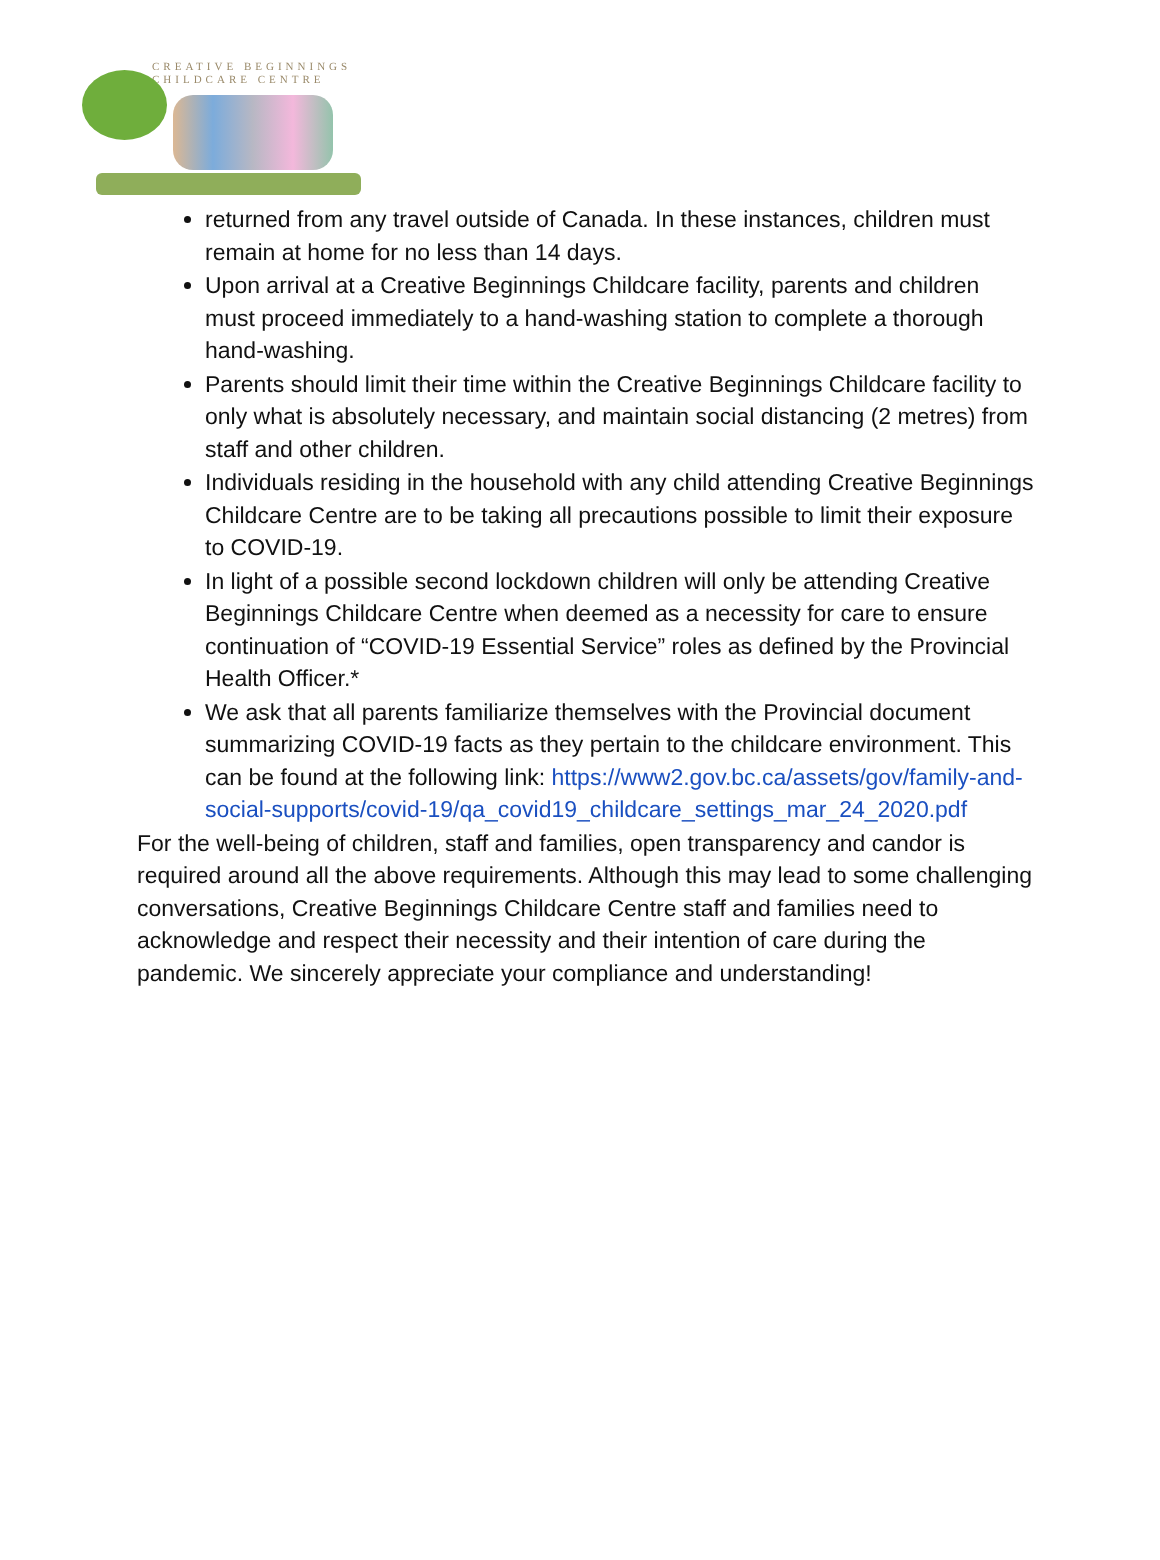CREATIVE BEGINNINGS
CHILDCARE CENTRE
returned from any travel outside of Canada. In these instances, children must remain at home for no less than 14 days.
Upon arrival at a Creative Beginnings Childcare facility, parents and children must proceed immediately to a hand-washing station to complete a thorough hand-washing.
Parents should limit their time within the Creative Beginnings Childcare facility to only what is absolutely necessary, and maintain social distancing (2 metres) from staff and other children.
Individuals residing in the household with any child attending Creative Beginnings Childcare Centre are to be taking all precautions possible to limit their exposure to COVID-19.
In light of a possible second lockdown children will only be attending Creative Beginnings Childcare Centre when deemed as a necessity for care to ensure continuation of “COVID-19 Essential Service” roles as defined by the Provincial Health Officer.*
We ask that all parents familiarize themselves with the Provincial document summarizing COVID-19 facts as they pertain to the childcare environment. This can be found at the following link: https://www2.gov.bc.ca/assets/gov/family-and-social-supports/covid-19/qa_covid19_childcare_settings_mar_24_2020.pdf
For the well-being of children, staff and families, open transparency and candor is required around all the above requirements. Although this may lead to some challenging conversations, Creative Beginnings Childcare Centre staff and families need to acknowledge and respect their necessity and their intention of care during the pandemic. We sincerely appreciate your compliance and understanding!